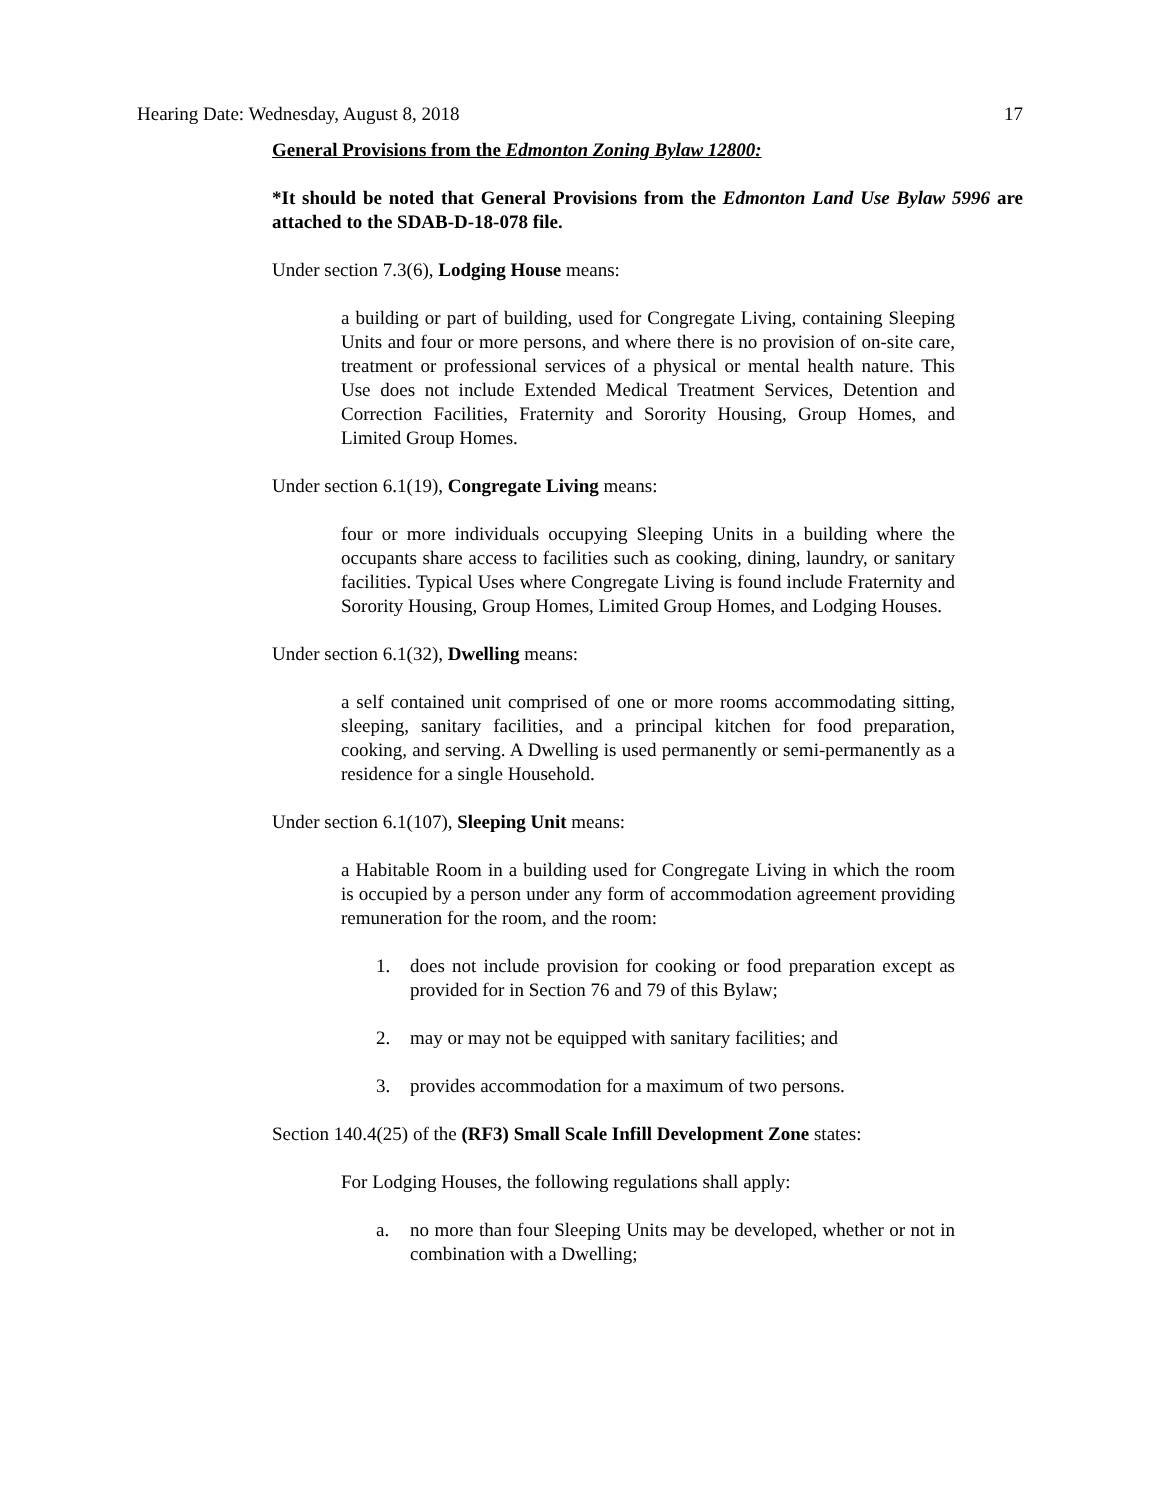Hearing Date: Wednesday, August 8, 2018 17
General Provisions from the Edmonton Zoning Bylaw 12800:
*It should be noted that General Provisions from the Edmonton Land Use Bylaw 5996 are attached to the SDAB-D-18-078 file.
Under section 7.3(6), Lodging House means:
a building or part of building, used for Congregate Living, containing Sleeping Units and four or more persons, and where there is no provision of on-site care, treatment or professional services of a physical or mental health nature. This Use does not include Extended Medical Treatment Services, Detention and Correction Facilities, Fraternity and Sorority Housing, Group Homes, and Limited Group Homes.
Under section 6.1(19), Congregate Living means:
four or more individuals occupying Sleeping Units in a building where the occupants share access to facilities such as cooking, dining, laundry, or sanitary facilities. Typical Uses where Congregate Living is found include Fraternity and Sorority Housing, Group Homes, Limited Group Homes, and Lodging Houses.
Under section 6.1(32), Dwelling means:
a self contained unit comprised of one or more rooms accommodating sitting, sleeping, sanitary facilities, and a principal kitchen for food preparation, cooking, and serving. A Dwelling is used permanently or semi-permanently as a residence for a single Household.
Under section 6.1(107), Sleeping Unit means:
a Habitable Room in a building used for Congregate Living in which the room is occupied by a person under any form of accommodation agreement providing remuneration for the room, and the room:
1. does not include provision for cooking or food preparation except as provided for in Section 76 and 79 of this Bylaw;
2. may or may not be equipped with sanitary facilities; and
3. provides accommodation for a maximum of two persons.
Section 140.4(25) of the (RF3) Small Scale Infill Development Zone states:
For Lodging Houses, the following regulations shall apply:
a. no more than four Sleeping Units may be developed, whether or not in combination with a Dwelling;